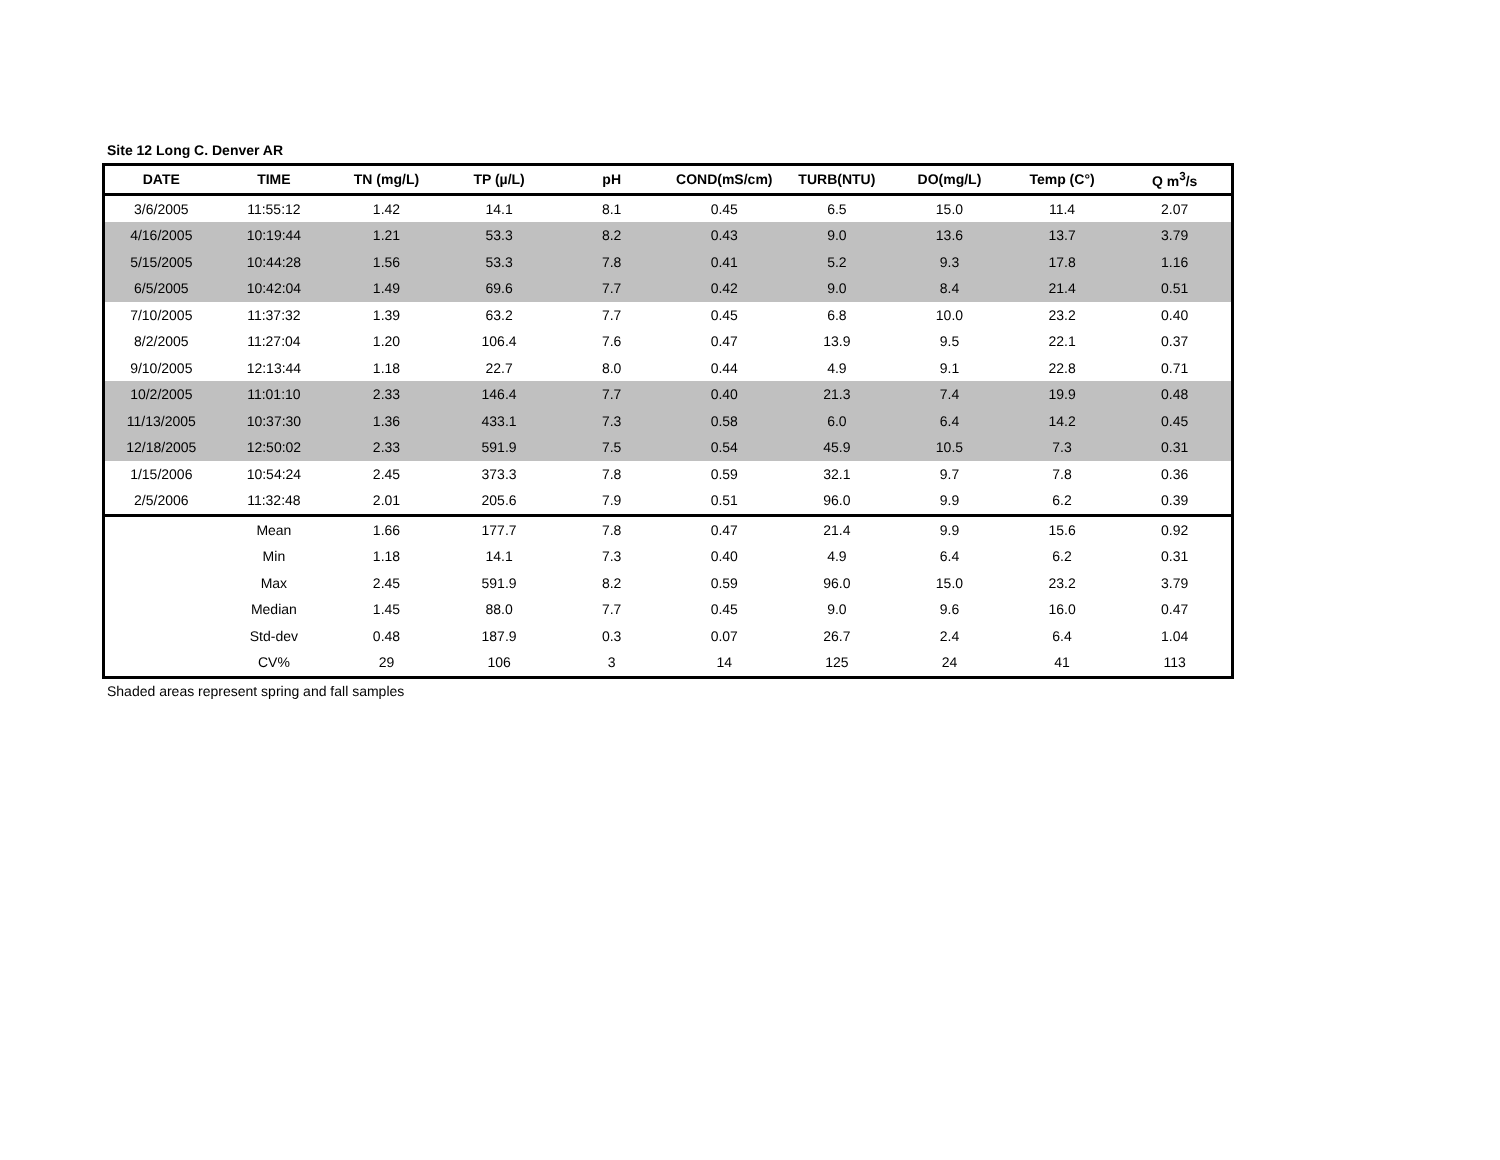Site 12 Long C. Denver AR
| DATE | TIME | TN (mg/L) | TP (µ/L) | pH | COND(mS/cm) | TURB(NTU) | DO(mg/L) | Temp (C°) | Q m<sup>3</sup>/s |
| --- | --- | --- | --- | --- | --- | --- | --- | --- | --- |
| 3/6/2005 | 11:55:12 | 1.42 | 14.1 | 8.1 | 0.45 | 6.5 | 15.0 | 11.4 | 2.07 |
| 4/16/2005 | 10:19:44 | 1.21 | 53.3 | 8.2 | 0.43 | 9.0 | 13.6 | 13.7 | 3.79 |
| 5/15/2005 | 10:44:28 | 1.56 | 53.3 | 7.8 | 0.41 | 5.2 | 9.3 | 17.8 | 1.16 |
| 6/5/2005 | 10:42:04 | 1.49 | 69.6 | 7.7 | 0.42 | 9.0 | 8.4 | 21.4 | 0.51 |
| 7/10/2005 | 11:37:32 | 1.39 | 63.2 | 7.7 | 0.45 | 6.8 | 10.0 | 23.2 | 0.40 |
| 8/2/2005 | 11:27:04 | 1.20 | 106.4 | 7.6 | 0.47 | 13.9 | 9.5 | 22.1 | 0.37 |
| 9/10/2005 | 12:13:44 | 1.18 | 22.7 | 8.0 | 0.44 | 4.9 | 9.1 | 22.8 | 0.71 |
| 10/2/2005 | 11:01:10 | 2.33 | 146.4 | 7.7 | 0.40 | 21.3 | 7.4 | 19.9 | 0.48 |
| 11/13/2005 | 10:37:30 | 1.36 | 433.1 | 7.3 | 0.58 | 6.0 | 6.4 | 14.2 | 0.45 |
| 12/18/2005 | 12:50:02 | 2.33 | 591.9 | 7.5 | 0.54 | 45.9 | 10.5 | 7.3 | 0.31 |
| 1/15/2006 | 10:54:24 | 2.45 | 373.3 | 7.8 | 0.59 | 32.1 | 9.7 | 7.8 | 0.36 |
| 2/5/2006 | 11:32:48 | 2.01 | 205.6 | 7.9 | 0.51 | 96.0 | 9.9 | 6.2 | 0.39 |
| | Mean | 1.66 | 177.7 | 7.8 | 0.47 | 21.4 | 9.9 | 15.6 | 0.92 |
| | Min | 1.18 | 14.1 | 7.3 | 0.40 | 4.9 | 6.4 | 6.2 | 0.31 |
| | Max | 2.45 | 591.9 | 8.2 | 0.59 | 96.0 | 15.0 | 23.2 | 3.79 |
| | Median | 1.45 | 88.0 | 7.7 | 0.45 | 9.0 | 9.6 | 16.0 | 0.47 |
| | Std-dev | 0.48 | 187.9 | 0.3 | 0.07 | 26.7 | 2.4 | 6.4 | 1.04 |
| | CV% | 29 | 106 | 3 | 14 | 125 | 24 | 41 | 113 |
Shaded areas represent spring and fall samples